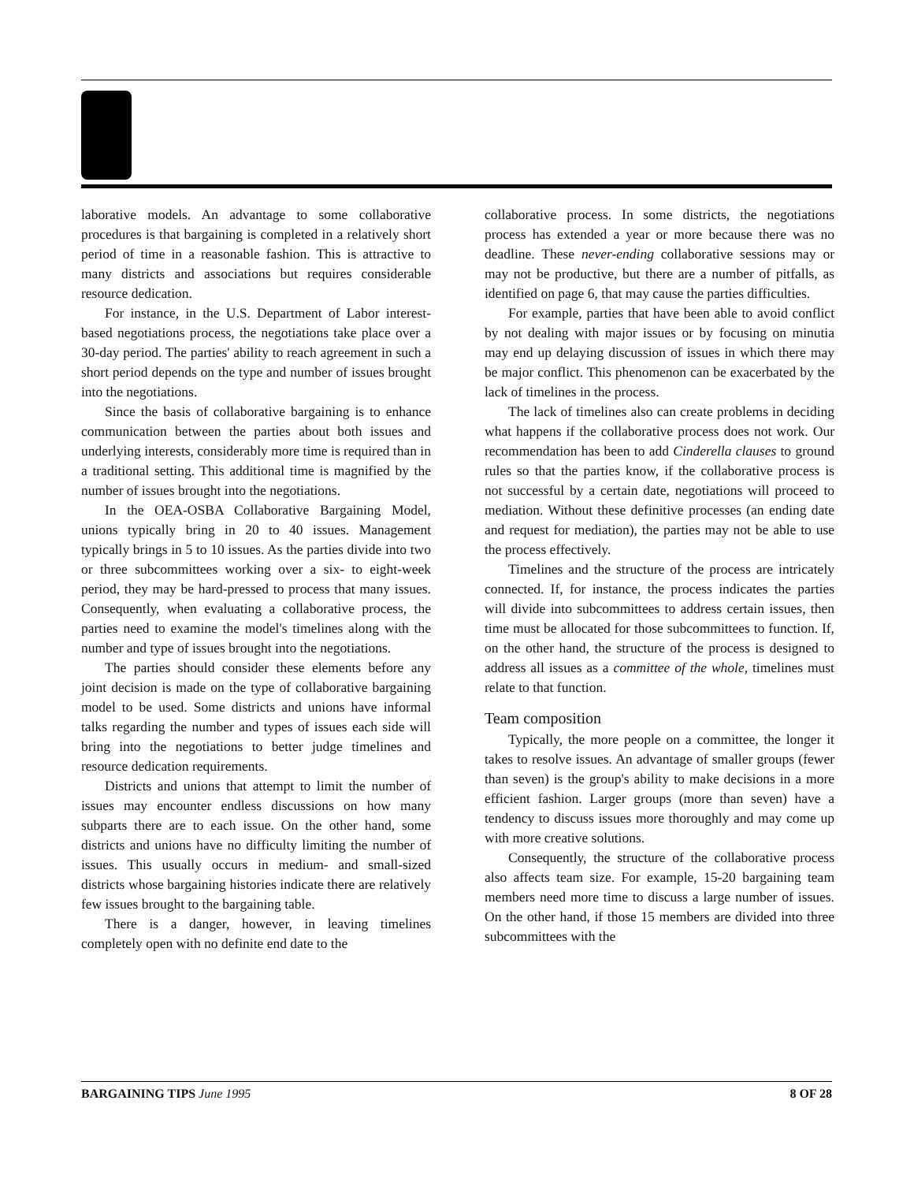laborative models. An advantage to some collaborative procedures is that bargaining is completed in a relatively short period of time in a reasonable fashion. This is attractive to many districts and associations but requires considerable resource dedication.
For instance, in the U.S. Department of Labor interest-based negotiations process, the negotiations take place over a 30-day period. The parties' ability to reach agreement in such a short period depends on the type and number of issues brought into the negotiations.
Since the basis of collaborative bargaining is to enhance communication between the parties about both issues and underlying interests, considerably more time is required than in a traditional setting. This additional time is magnified by the number of issues brought into the negotiations.
In the OEA-OSBA Collaborative Bargaining Model, unions typically bring in 20 to 40 issues. Management typically brings in 5 to 10 issues. As the parties divide into two or three subcommittees working over a six- to eight-week period, they may be hard-pressed to process that many issues. Consequently, when evaluating a collaborative process, the parties need to examine the model's timelines along with the number and type of issues brought into the negotiations.
The parties should consider these elements before any joint decision is made on the type of collaborative bargaining model to be used. Some districts and unions have informal talks regarding the number and types of issues each side will bring into the negotiations to better judge timelines and resource dedication requirements.
Districts and unions that attempt to limit the number of issues may encounter endless discussions on how many subparts there are to each issue. On the other hand, some districts and unions have no difficulty limiting the number of issues. This usually occurs in medium- and small-sized districts whose bargaining histories indicate there are relatively few issues brought to the bargaining table.
There is a danger, however, in leaving timelines completely open with no definite end date to the
collaborative process. In some districts, the negotiations process has extended a year or more because there was no deadline. These never-ending collaborative sessions may or may not be productive, but there are a number of pitfalls, as identified on page 6, that may cause the parties difficulties.
For example, parties that have been able to avoid conflict by not dealing with major issues or by focusing on minutia may end up delaying discussion of issues in which there may be major conflict. This phenomenon can be exacerbated by the lack of timelines in the process.
The lack of timelines also can create problems in deciding what happens if the collaborative process does not work. Our recommendation has been to add Cinderella clauses to ground rules so that the parties know, if the collaborative process is not successful by a certain date, negotiations will proceed to mediation. Without these definitive processes (an ending date and request for mediation), the parties may not be able to use the process effectively.
Timelines and the structure of the process are intricately connected. If, for instance, the process indicates the parties will divide into subcommittees to address certain issues, then time must be allocated for those subcommittees to function. If, on the other hand, the structure of the process is designed to address all issues as a committee of the whole, timelines must relate to that function.
Team composition
Typically, the more people on a committee, the longer it takes to resolve issues. An advantage of smaller groups (fewer than seven) is the group's ability to make decisions in a more efficient fashion. Larger groups (more than seven) have a tendency to discuss issues more thoroughly and may come up with more creative solutions.
Consequently, the structure of the collaborative process also affects team size. For example, 15-20 bargaining team members need more time to discuss a large number of issues. On the other hand, if those 15 members are divided into three subcommittees with the
BARGAINING TIPS June 1995 8 OF 28